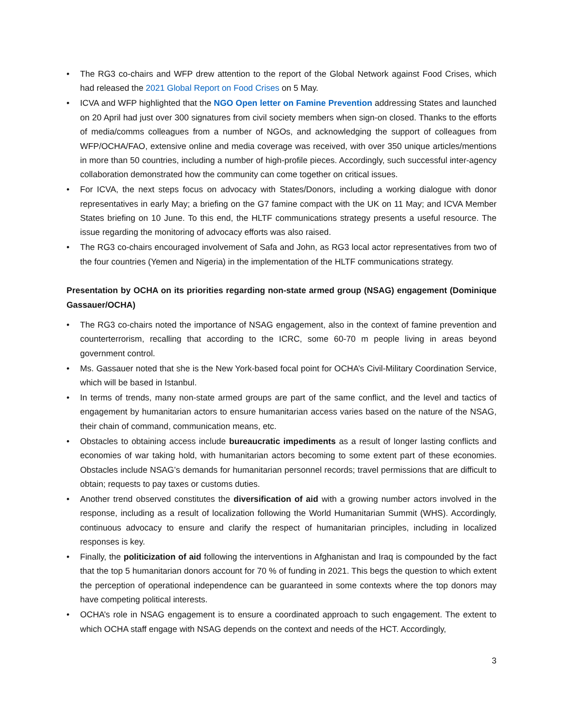• The RG3 co-chairs and WFP drew attention to the report of the Global Network against Food Crises, which had released the 2021 Global Report on Food Crises on 5 May.
• ICVA and WFP highlighted that the NGO Open letter on Famine Prevention addressing States and launched on 20 April had just over 300 signatures from civil society members when sign-on closed. Thanks to the efforts of media/comms colleagues from a number of NGOs, and acknowledging the support of colleagues from WFP/OCHA/FAO, extensive online and media coverage was received, with over 350 unique articles/mentions in more than 50 countries, including a number of high-profile pieces. Accordingly, such successful inter-agency collaboration demonstrated how the community can come together on critical issues.
• For ICVA, the next steps focus on advocacy with States/Donors, including a working dialogue with donor representatives in early May; a briefing on the G7 famine compact with the UK on 11 May; and ICVA Member States briefing on 10 June. To this end, the HLTF communications strategy presents a useful resource. The issue regarding the monitoring of advocacy efforts was also raised.
• The RG3 co-chairs encouraged involvement of Safa and John, as RG3 local actor representatives from two of the four countries (Yemen and Nigeria) in the implementation of the HLTF communications strategy.
Presentation by OCHA on its priorities regarding non-state armed group (NSAG) engagement (Dominique Gassauer/OCHA)
• The RG3 co-chairs noted the importance of NSAG engagement, also in the context of famine prevention and counterterrorism, recalling that according to the ICRC, some 60-70 m people living in areas beyond government control.
• Ms. Gassauer noted that she is the New York-based focal point for OCHA’s Civil-Military Coordination Service, which will be based in Istanbul.
• In terms of trends, many non-state armed groups are part of the same conflict, and the level and tactics of engagement by humanitarian actors to ensure humanitarian access varies based on the nature of the NSAG, their chain of command, communication means, etc.
• Obstacles to obtaining access include bureaucratic impediments as a result of longer lasting conflicts and economies of war taking hold, with humanitarian actors becoming to some extent part of these economies. Obstacles include NSAG’s demands for humanitarian personnel records; travel permissions that are difficult to obtain; requests to pay taxes or customs duties.
• Another trend observed constitutes the diversification of aid with a growing number actors involved in the response, including as a result of localization following the World Humanitarian Summit (WHS). Accordingly, continuous advocacy to ensure and clarify the respect of humanitarian principles, including in localized responses is key.
• Finally, the politicization of aid following the interventions in Afghanistan and Iraq is compounded by the fact that the top 5 humanitarian donors account for 70 % of funding in 2021. This begs the question to which extent the perception of operational independence can be guaranteed in some contexts where the top donors may have competing political interests.
• OCHA’s role in NSAG engagement is to ensure a coordinated approach to such engagement. The extent to which OCHA staff engage with NSAG depends on the context and needs of the HCT. Accordingly,
3